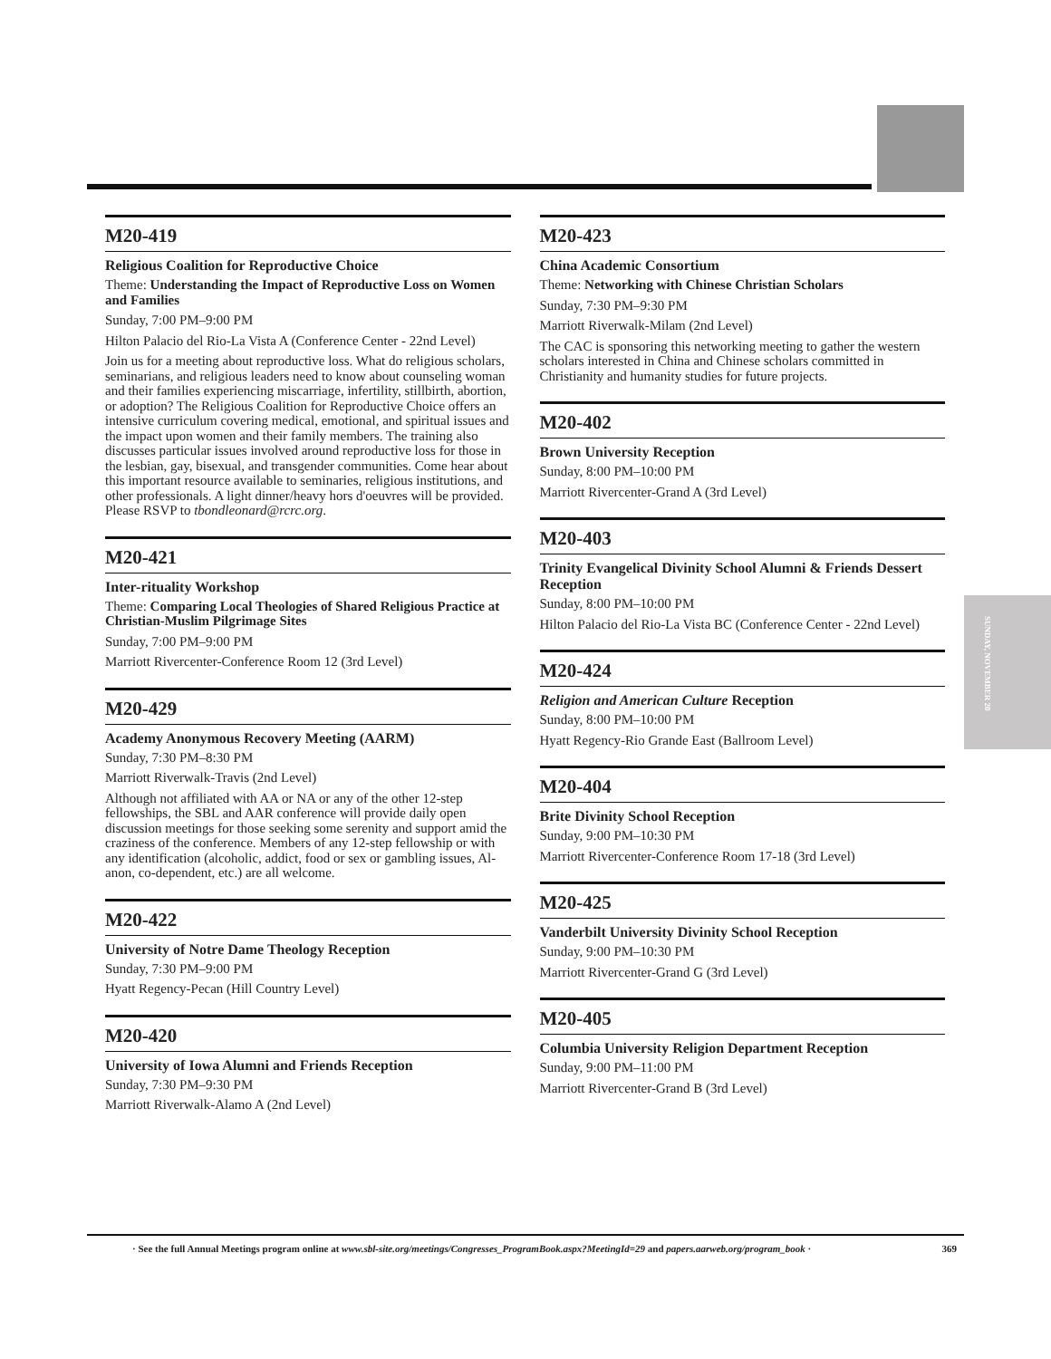SUNDAY, NOVEMBER 20
M20-419
Religious Coalition for Reproductive Choice
Theme: Understanding the Impact of Reproductive Loss on Women and Families
Sunday, 7:00 PM–9:00 PM
Hilton Palacio del Rio-La Vista A (Conference Center - 22nd Level)
Join us for a meeting about reproductive loss. What do religious scholars, seminarians, and religious leaders need to know about counseling woman and their families experiencing miscarriage, infertility, stillbirth, abortion, or adoption? The Religious Coalition for Reproductive Choice offers an intensive curriculum covering medical, emotional, and spiritual issues and the impact upon women and their family members. The training also discusses particular issues involved around reproductive loss for those in the lesbian, gay, bisexual, and transgender communities. Come hear about this important resource available to seminaries, religious institutions, and other professionals. A light dinner/heavy hors d'oeuvres will be provided. Please RSVP to tbondleonard@rcrc.org.
M20-421
Inter-rituality Workshop
Theme: Comparing Local Theologies of Shared Religious Practice at Christian-Muslim Pilgrimage Sites
Sunday, 7:00 PM–9:00 PM
Marriott Rivercenter-Conference Room 12 (3rd Level)
M20-429
Academy Anonymous Recovery Meeting (AARM)
Sunday, 7:30 PM–8:30 PM
Marriott Riverwalk-Travis (2nd Level)
Although not affiliated with AA or NA or any of the other 12-step fellowships, the SBL and AAR conference will provide daily open discussion meetings for those seeking some serenity and support amid the craziness of the conference. Members of any 12-step fellowship or with any identification (alcoholic, addict, food or sex or gambling issues, Al-anon, co-dependent, etc.) are all welcome.
M20-422
University of Notre Dame Theology Reception
Sunday, 7:30 PM–9:00 PM
Hyatt Regency-Pecan (Hill Country Level)
M20-420
University of Iowa Alumni and Friends Reception
Sunday, 7:30 PM–9:30 PM
Marriott Riverwalk-Alamo A (2nd Level)
M20-423
China Academic Consortium
Theme: Networking with Chinese Christian Scholars
Sunday, 7:30 PM–9:30 PM
Marriott Riverwalk-Milam (2nd Level)
The CAC is sponsoring this networking meeting to gather the western scholars interested in China and Chinese scholars committed in Christianity and humanity studies for future projects.
M20-402
Brown University Reception
Sunday, 8:00 PM–10:00 PM
Marriott Rivercenter-Grand A (3rd Level)
M20-403
Trinity Evangelical Divinity School Alumni & Friends Dessert Reception
Sunday, 8:00 PM–10:00 PM
Hilton Palacio del Rio-La Vista BC (Conference Center - 22nd Level)
M20-424
Religion and American Culture Reception
Sunday, 8:00 PM–10:00 PM
Hyatt Regency-Rio Grande East (Ballroom Level)
M20-404
Brite Divinity School Reception
Sunday, 9:00 PM–10:30 PM
Marriott Rivercenter-Conference Room 17-18 (3rd Level)
M20-425
Vanderbilt University Divinity School Reception
Sunday, 9:00 PM–10:30 PM
Marriott Rivercenter-Grand G (3rd Level)
M20-405
Columbia University Religion Department Reception
Sunday, 9:00 PM–11:00 PM
Marriott Rivercenter-Grand B (3rd Level)
· See the full Annual Meetings program online at www.sbl-site.org/meetings/Congresses_ProgramBook.aspx?MeetingId=29 and papers.aarweb.org/program_book · 369